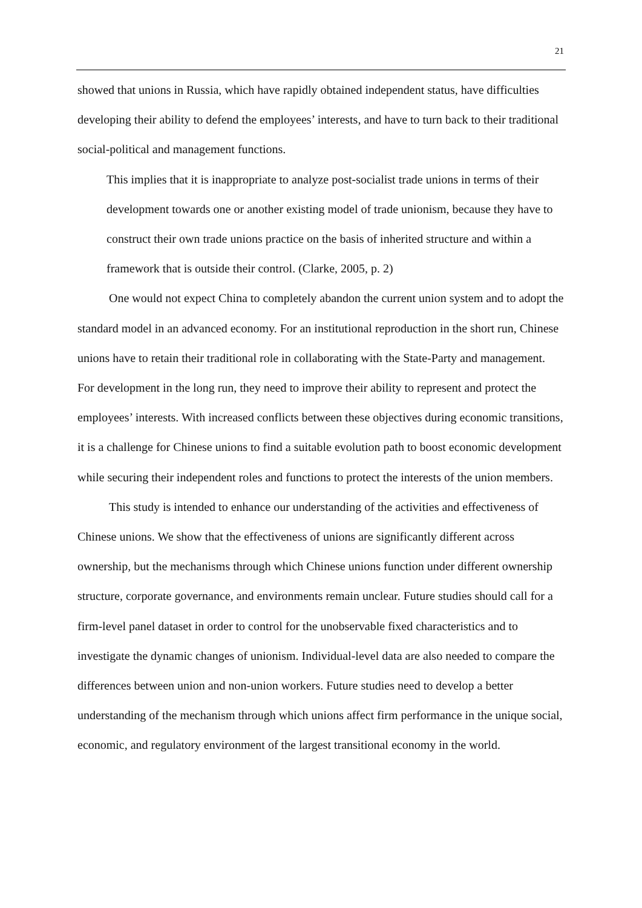21
showed that unions in Russia, which have rapidly obtained independent status, have difficulties developing their ability to defend the employees’ interests, and have to turn back to their traditional social-political and management functions.
This implies that it is inappropriate to analyze post-socialist trade unions in terms of their development towards one or another existing model of trade unionism, because they have to construct their own trade unions practice on the basis of inherited structure and within a framework that is outside their control. (Clarke, 2005, p. 2)
One would not expect China to completely abandon the current union system and to adopt the standard model in an advanced economy. For an institutional reproduction in the short run, Chinese unions have to retain their traditional role in collaborating with the State-Party and management. For development in the long run, they need to improve their ability to represent and protect the employees’ interests. With increased conflicts between these objectives during economic transitions, it is a challenge for Chinese unions to find a suitable evolution path to boost economic development while securing their independent roles and functions to protect the interests of the union members.
This study is intended to enhance our understanding of the activities and effectiveness of Chinese unions. We show that the effectiveness of unions are significantly different across ownership, but the mechanisms through which Chinese unions function under different ownership structure, corporate governance, and environments remain unclear. Future studies should call for a firm-level panel dataset in order to control for the unobservable fixed characteristics and to investigate the dynamic changes of unionism. Individual-level data are also needed to compare the differences between union and non-union workers. Future studies need to develop a better understanding of the mechanism through which unions affect firm performance in the unique social, economic, and regulatory environment of the largest transitional economy in the world.